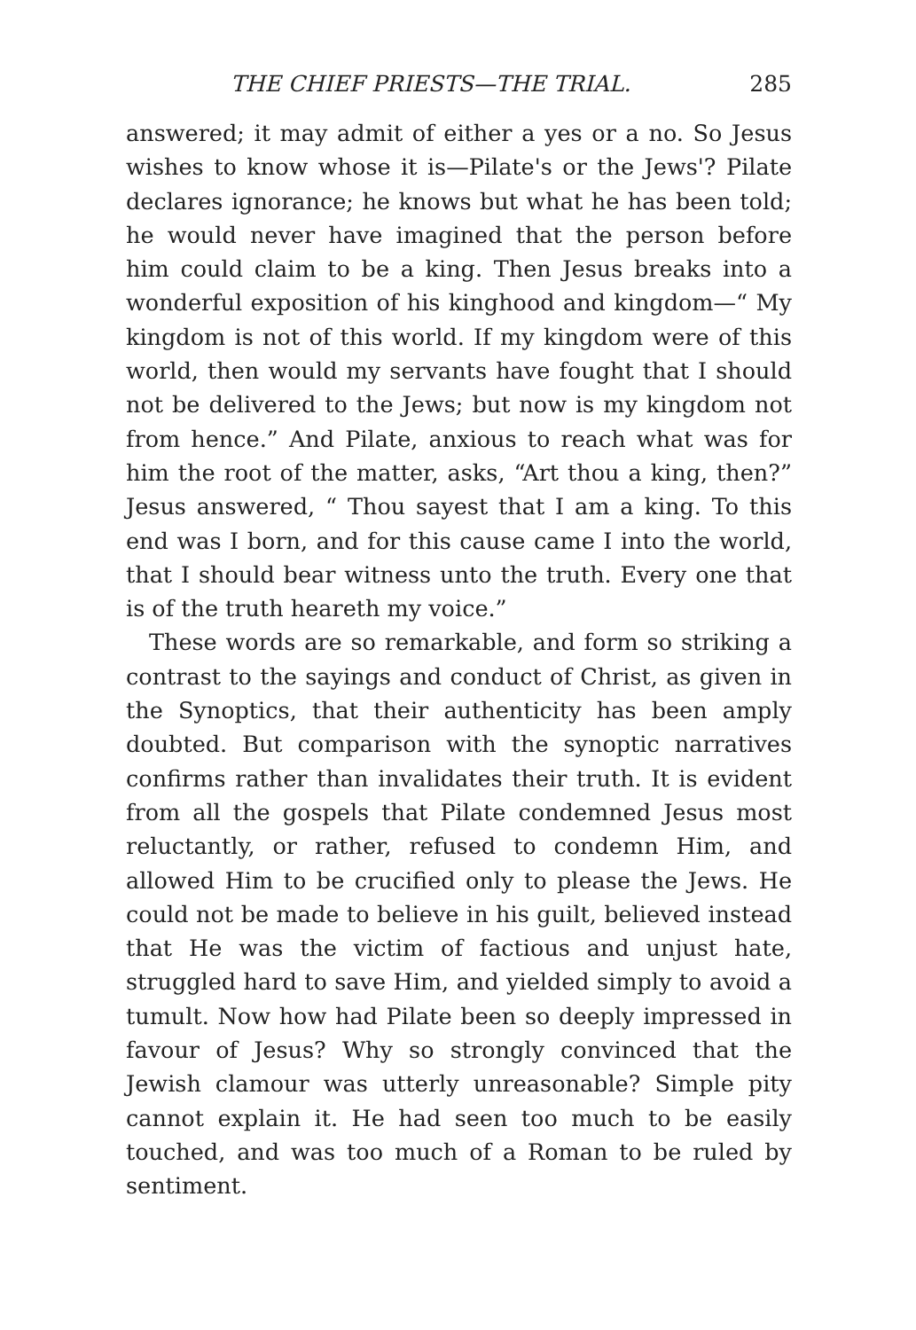THE CHIEF PRIESTS—THE TRIAL. 285
answered; it may admit of either a yes or a no. So Jesus wishes to know whose it is—Pilate's or the Jews'? Pilate declares ignorance; he knows but what he has been told; he would never have imagined that the person before him could claim to be a king. Then Jesus breaks into a wonderful exposition of his kinghood and kingdom—“ My kingdom is not of this world. If my kingdom were of this world, then would my servants have fought that I should not be delivered to the Jews; but now is my kingdom not from hence.” And Pilate, anxious to reach what was for him the root of the matter, asks, “Art thou a king, then?” Jesus answered, “ Thou sayest that I am a king. To this end was I born, and for this cause came I into the world, that I should bear witness unto the truth. Every one that is of the truth heareth my voice.”
These words are so remarkable, and form so striking a contrast to the sayings and conduct of Christ, as given in the Synoptics, that their authenticity has been amply doubted. But comparison with the synoptic narratives confirms rather than invalidates their truth. It is evident from all the gospels that Pilate condemned Jesus most reluctantly, or rather, refused to condemn Him, and allowed Him to be crucified only to please the Jews. He could not be made to believe in his guilt, believed instead that He was the victim of factious and unjust hate, struggled hard to save Him, and yielded simply to avoid a tumult. Now how had Pilate been so deeply impressed in favour of Jesus? Why so strongly convinced that the Jewish clamour was utterly unreasonable? Simple pity cannot explain it. He had seen too much to be easily touched, and was too much of a Roman to be ruled by sentiment.